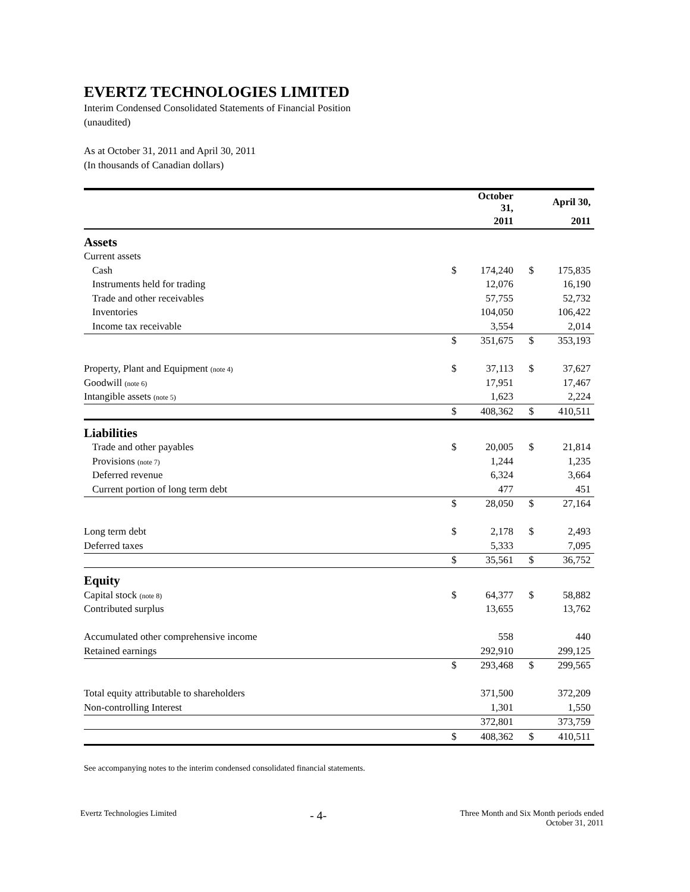EVERTZ TECHNOLOGIES LIMITED
Interim Condensed Consolidated Statements of Financial Position
(unaudited)
As at October 31, 2011 and April 30, 2011
(In thousands of Canadian dollars)
| | | October 31, | | | April 30, |
| | | 2011 | | | 2011 |
| Assets | | | | | |
| Current assets | | | | | |
| Cash | $ | 174,240 | | $ | 175,835 |
| Instruments held for trading | | 12,076 | | | 16,190 |
| Trade and other receivables | | 57,755 | | | 52,732 |
| Inventories | | 104,050 | | | 106,422 |
| Income tax receivable | | 3,554 | | | 2,014 |
| | $ | 351,675 | | $ | 353,193 |
| Property, Plant and Equipment (note 4) | $ | 37,113 | | $ | 37,627 |
| Goodwill (note 6) | | 17,951 | | | 17,467 |
| Intangible assets (note 5) | | 1,623 | | | 2,224 |
| | $ | 408,362 | | $ | 410,511 |
| Liabilities | | | | | |
| Trade and other payables | $ | 20,005 | | $ | 21,814 |
| Provisions (note 7) | | 1,244 | | | 1,235 |
| Deferred revenue | | 6,324 | | | 3,664 |
| Current portion of long term debt | | 477 | | | 451 |
| | $ | 28,050 | | $ | 27,164 |
| Long term debt | $ | 2,178 | | $ | 2,493 |
| Deferred taxes | | 5,333 | | | 7,095 |
| | $ | 35,561 | | $ | 36,752 |
| Equity | | | | | |
| Capital stock (note 8) | $ | 64,377 | | $ | 58,882 |
| Contributed surplus | | 13,655 | | | 13,762 |
| Accumulated other comprehensive income | | 558 | | | 440 |
| Retained earnings | | 292,910 | | | 299,125 |
| | $ | 293,468 | | $ | 299,565 |
| Total equity attributable to shareholders | | 371,500 | | | 372,209 |
| Non-controlling Interest | | 1,301 | | | 1,550 |
| | | 372,801 | | | 373,759 |
| | $ | 408,362 | | $ | 410,511 |
See accompanying notes to the interim condensed consolidated financial statements.
Evertz Technologies Limited
- 4-
Three Month and Six Month periods ended
October 31, 2011